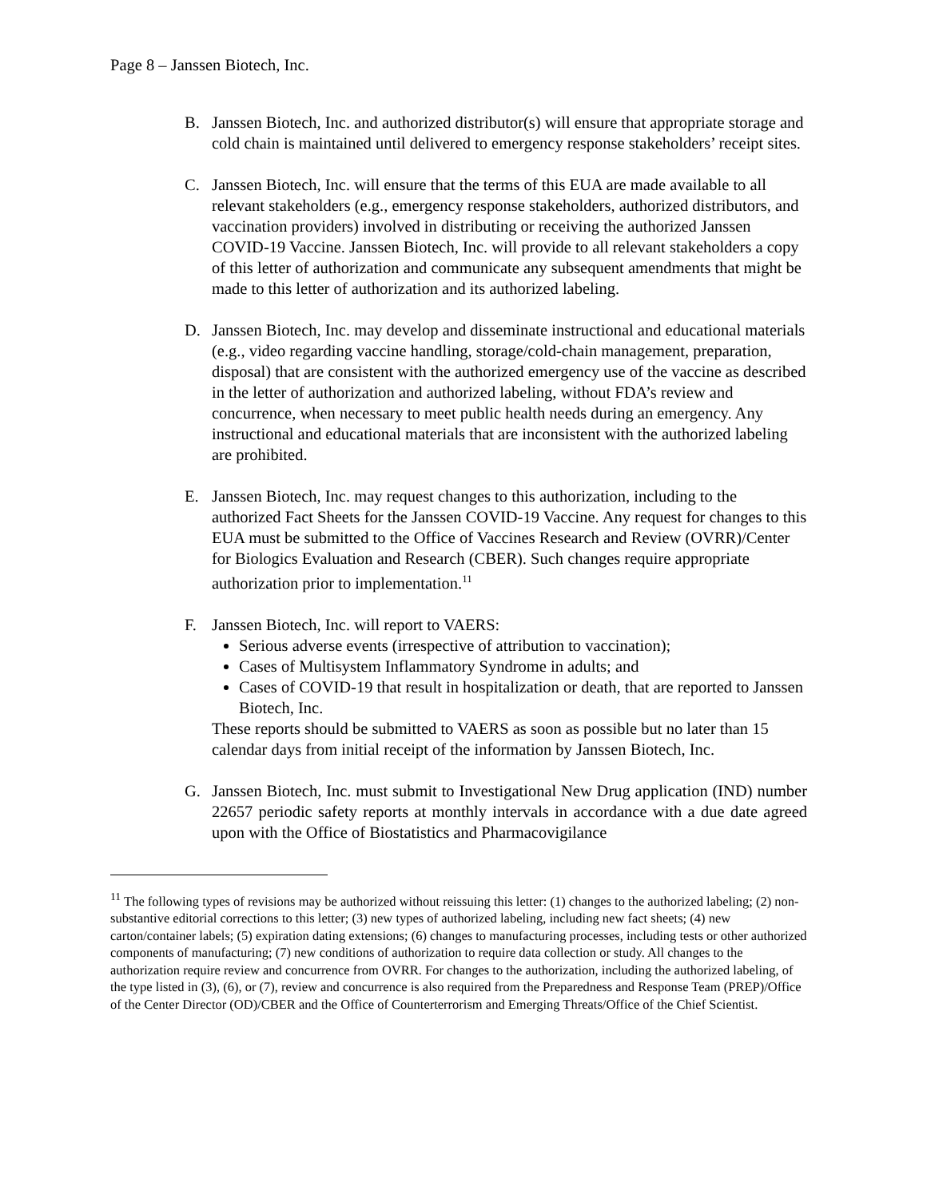Page 8 – Janssen Biotech, Inc.
B. Janssen Biotech, Inc. and authorized distributor(s) will ensure that appropriate storage and cold chain is maintained until delivered to emergency response stakeholders’ receipt sites.
C. Janssen Biotech, Inc. will ensure that the terms of this EUA are made available to all relevant stakeholders (e.g., emergency response stakeholders, authorized distributors, and vaccination providers) involved in distributing or receiving the authorized Janssen COVID-19 Vaccine. Janssen Biotech, Inc. will provide to all relevant stakeholders a copy of this letter of authorization and communicate any subsequent amendments that might be made to this letter of authorization and its authorized labeling.
D. Janssen Biotech, Inc. may develop and disseminate instructional and educational materials (e.g., video regarding vaccine handling, storage/cold-chain management, preparation, disposal) that are consistent with the authorized emergency use of the vaccine as described in the letter of authorization and authorized labeling, without FDA’s review and concurrence, when necessary to meet public health needs during an emergency. Any instructional and educational materials that are inconsistent with the authorized labeling are prohibited.
E. Janssen Biotech, Inc. may request changes to this authorization, including to the authorized Fact Sheets for the Janssen COVID-19 Vaccine. Any request for changes to this EUA must be submitted to the Office of Vaccines Research and Review (OVRR)/Center for Biologics Evaluation and Research (CBER). Such changes require appropriate authorization prior to implementation.<sup>11</sup>
F. Janssen Biotech, Inc. will report to VAERS:
Serious adverse events (irrespective of attribution to vaccination);
Cases of Multisystem Inflammatory Syndrome in adults; and
Cases of COVID-19 that result in hospitalization or death, that are reported to Janssen Biotech, Inc.
These reports should be submitted to VAERS as soon as possible but no later than 15 calendar days from initial receipt of the information by Janssen Biotech, Inc.
G. Janssen Biotech, Inc. must submit to Investigational New Drug application (IND) number 22657 periodic safety reports at monthly intervals in accordance with a due date agreed upon with the Office of Biostatistics and Pharmacovigilance
<sup>11</sup> The following types of revisions may be authorized without reissuing this letter: (1) changes to the authorized labeling; (2) non-substantive editorial corrections to this letter; (3) new types of authorized labeling, including new fact sheets; (4) new carton/container labels; (5) expiration dating extensions; (6) changes to manufacturing processes, including tests or other authorized components of manufacturing; (7) new conditions of authorization to require data collection or study. All changes to the authorization require review and concurrence from OVRR. For changes to the authorization, including the authorized labeling, of the type listed in (3), (6), or (7), review and concurrence is also required from the Preparedness and Response Team (PREP)/Office of the Center Director (OD)/CBER and the Office of Counterterrorism and Emerging Threats/Office of the Chief Scientist.